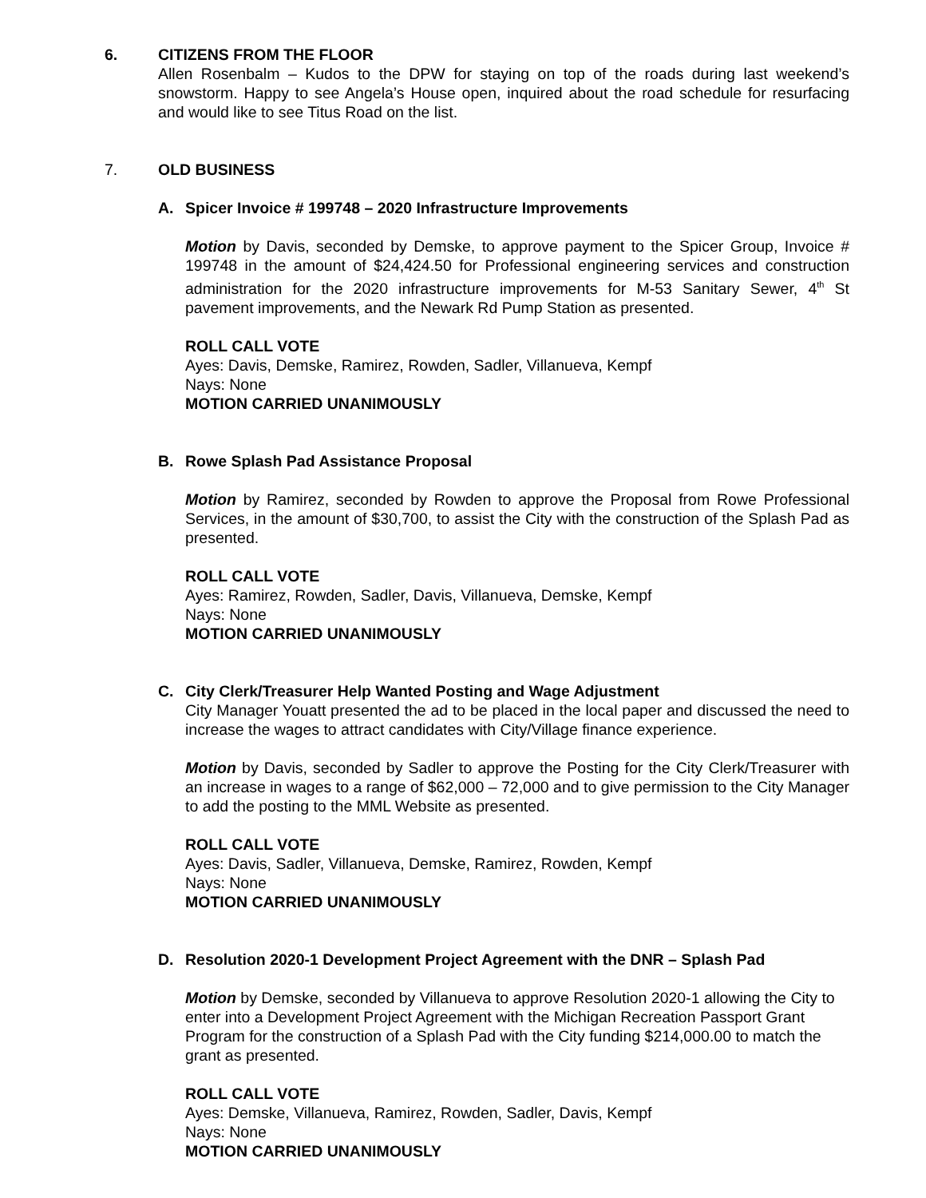6. CITIZENS FROM THE FLOOR
Allen Rosenbalm – Kudos to the DPW for staying on top of the roads during last weekend’s snowstorm. Happy to see Angela’s House open, inquired about the road schedule for resurfacing and would like to see Titus Road on the list.
7. OLD BUSINESS
A. Spicer Invoice # 199748 – 2020 Infrastructure Improvements
Motion by Davis, seconded by Demske, to approve payment to the Spicer Group, Invoice # 199748 in the amount of $24,424.50 for Professional engineering services and construction administration for the 2020 infrastructure improvements for M-53 Sanitary Sewer, 4<sup>th</sup> St pavement improvements, and the Newark Rd Pump Station as presented.
ROLL CALL VOTE
Ayes: Davis, Demske, Ramirez, Rowden, Sadler, Villanueva, Kempf
Nays: None
MOTION CARRIED UNANIMOUSLY
B. Rowe Splash Pad Assistance Proposal
Motion by Ramirez, seconded by Rowden to approve the Proposal from Rowe Professional Services, in the amount of $30,700, to assist the City with the construction of the Splash Pad as presented.
ROLL CALL VOTE
Ayes: Ramirez, Rowden, Sadler, Davis, Villanueva, Demske, Kempf
Nays: None
MOTION CARRIED UNANIMOUSLY
C. City Clerk/Treasurer Help Wanted Posting and Wage Adjustment
City Manager Youatt presented the ad to be placed in the local paper and discussed the need to increase the wages to attract candidates with City/Village finance experience.
Motion by Davis, seconded by Sadler to approve the Posting for the City Clerk/Treasurer with an increase in wages to a range of $62,000 – 72,000 and to give permission to the City Manager to add the posting to the MML Website as presented.
ROLL CALL VOTE
Ayes: Davis, Sadler, Villanueva, Demske, Ramirez, Rowden, Kempf
Nays: None
MOTION CARRIED UNANIMOUSLY
D. Resolution 2020-1 Development Project Agreement with the DNR – Splash Pad
Motion by Demske, seconded by Villanueva to approve Resolution 2020-1 allowing the City to enter into a Development Project Agreement with the Michigan Recreation Passport Grant Program for the construction of a Splash Pad with the City funding $214,000.00 to match the grant as presented.
ROLL CALL VOTE
Ayes: Demske, Villanueva, Ramirez, Rowden, Sadler, Davis, Kempf
Nays: None
MOTION CARRIED UNANIMOUSLY